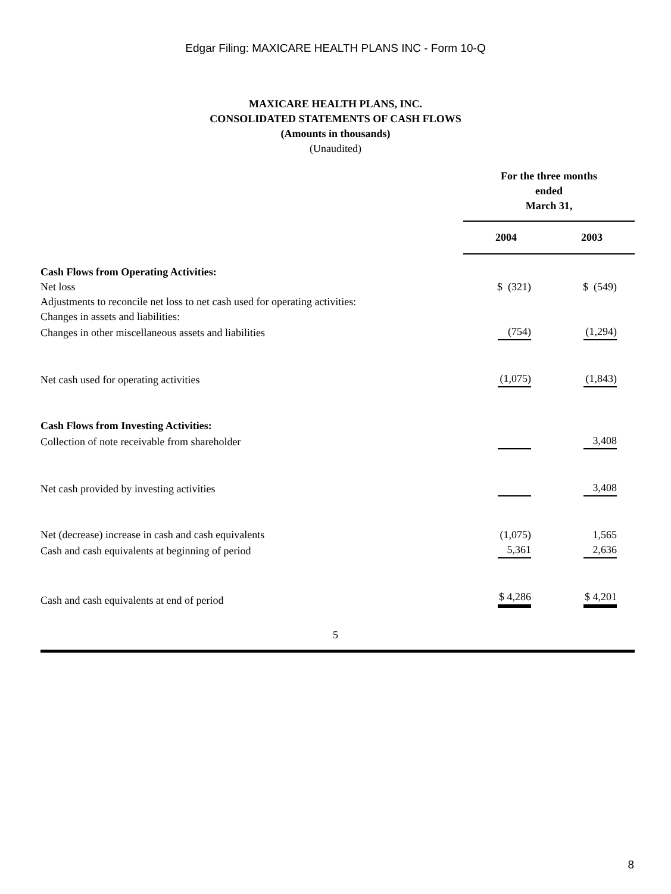Edgar Filing: MAXICARE HEALTH PLANS INC - Form 10-Q
MAXICARE HEALTH PLANS, INC.
CONSOLIDATED STATEMENTS OF CASH FLOWS
(Amounts in thousands)
(Unaudited)
| | For the three months ended March 31, | |
| | 2004 | 2003 |
| Cash Flows from Operating Activities: | | |
| Net loss | $ (321) | $ (549) |
| Adjustments to reconcile net loss to net cash used for operating activities: | | |
| Changes in assets and liabilities: | | |
| Changes in other miscellaneous assets and liabilities | (754) | (1,294) |
| Net cash used for operating activities | (1,075) | (1,843) |
| Cash Flows from Investing Activities: | | |
| Collection of note receivable from shareholder | | 3,408 |
| Net cash provided by investing activities | | 3,408 |
| Net (decrease) increase in cash and cash equivalents | (1,075) | 1,565 |
| Cash and cash equivalents at beginning of period | 5,361 | 2,636 |
| Cash and cash equivalents at end of period | $ 4,286 | $ 4,201 |
5
8